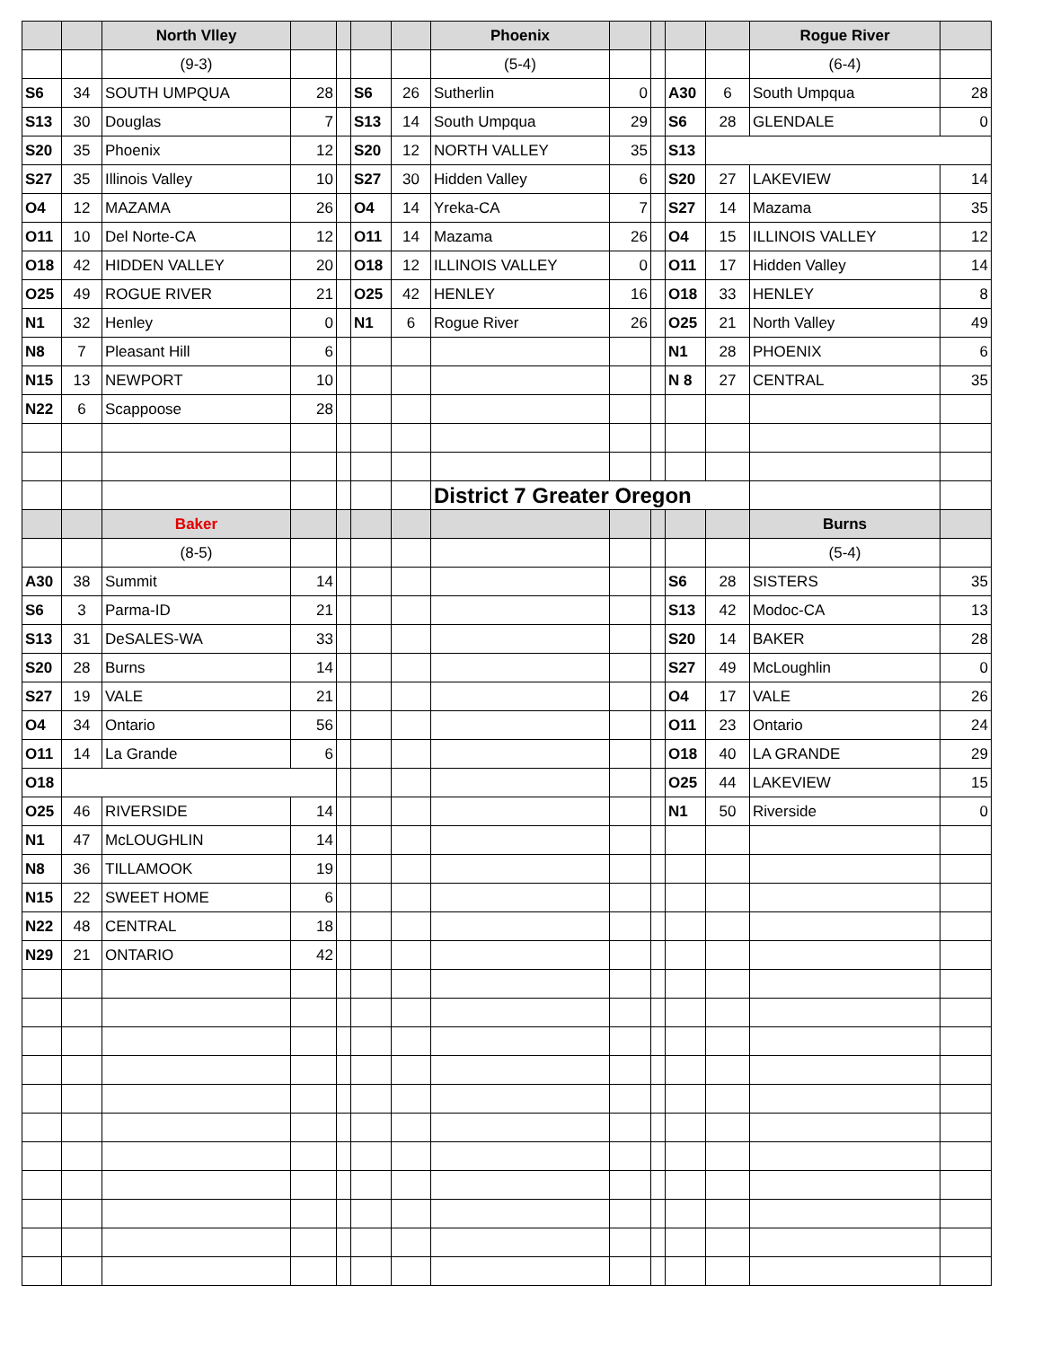| | | North Vlley | | | | | Phoenix | | | | | Rogue River | |
| | | (9-3) | | | | | (5-4) | | | | | (6-4) | |
| S6 | 34 | SOUTH UMPQUA | 28 | | S6 | 26 | Sutherlin | 0 | | A30 | 6 | South Umpqua | 28 |
| S13 | 30 | Douglas | 7 | | S13 | 14 | South Umpqua | 29 | | S6 | 28 | GLENDALE | 0 |
| S20 | 35 | Phoenix | 12 | | S20 | 12 | NORTH VALLEY | 35 | | S13 | | | |
| S27 | 35 | Illinois Valley | 10 | | S27 | 30 | Hidden Valley | 6 | | S20 | 27 | LAKEVIEW | 14 |
| O4 | 12 | MAZAMA | 26 | | O4 | 14 | Yreka-CA | 7 | | S27 | 14 | Mazama | 35 |
| O11 | 10 | Del Norte-CA | 12 | | O11 | 14 | Mazama | 26 | | O4 | 15 | ILLINOIS VALLEY | 12 |
| O18 | 42 | HIDDEN VALLEY | 20 | | O18 | 12 | ILLINOIS VALLEY | 0 | | O11 | 17 | Hidden Valley | 14 |
| O25 | 49 | ROGUE RIVER | 21 | | O25 | 42 | HENLEY | 16 | | O18 | 33 | HENLEY | 8 |
| N1 | 32 | Henley | 0 | | N1 | 6 | Rogue River | 26 | | O25 | 21 | North Valley | 49 |
| N8 | 7 | Pleasant Hill | 6 | | | | | | | N1 | 28 | PHOENIX | 6 |
| N15 | 13 | NEWPORT | 10 | | | | | | | N 8 | 27 | CENTRAL | 35 |
| N22 | 6 | Scappoose | 28 | | | | | | | | | | |
| | | | | | | | District 7 Greater Oregon | | | | | | |
| | | Baker | | | | | | | | | | Burns | |
| | | (8-5) | | | | | | | | | | (5-4) | |
| A30 | 38 | Summit | 14 | | | | | | | S6 | 28 | SISTERS | 35 |
| S6 | 3 | Parma-ID | 21 | | | | | | | S13 | 42 | Modoc-CA | 13 |
| S13 | 31 | DeSALES-WA | 33 | | | | | | | S20 | 14 | BAKER | 28 |
| S20 | 28 | Burns | 14 | | | | | | | S27 | 49 | McLoughlin | 0 |
| S27 | 19 | VALE | 21 | | | | | | | O4 | 17 | VALE | 26 |
| O4 | 34 | Ontario | 56 | | | | | | | O11 | 23 | Ontario | 24 |
| O11 | 14 | La Grande | 6 | | | | | | | O18 | 40 | LA GRANDE | 29 |
| O18 | | | | | | | | | | O25 | 44 | LAKEVIEW | 15 |
| O25 | 46 | RIVERSIDE | 14 | | | | | | | N1 | 50 | Riverside | 0 |
| N1 | 47 | McLOUGHLIN | 14 | | | | | | | | | | |
| N8 | 36 | TILLAMOOK | 19 | | | | | | | | | | |
| N15 | 22 | SWEET HOME | 6 | | | | | | | | | | |
| N22 | 48 | CENTRAL | 18 | | | | | | | | | | |
| N29 | 21 | ONTARIO | 42 | | | | | | | | | | |